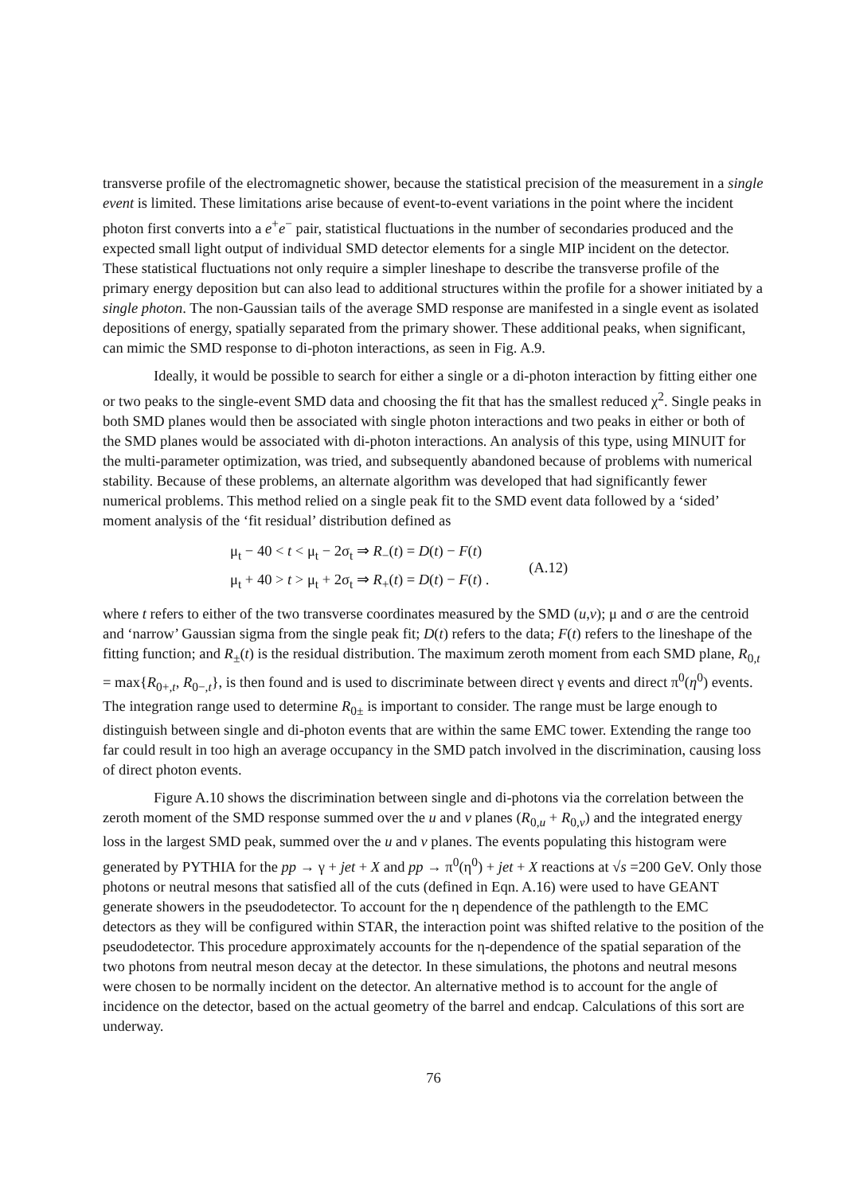transverse profile of the electromagnetic shower, because the statistical precision of the measurement in a single event is limited. These limitations arise because of event-to-event variations in the point where the incident photon first converts into a e<sup>+</sup>e<sup>−</sup> pair, statistical fluctuations in the number of secondaries produced and the expected small light output of individual SMD detector elements for a single MIP incident on the detector. These statistical fluctuations not only require a simpler lineshape to describe the transverse profile of the primary energy deposition but can also lead to additional structures within the profile for a shower initiated by a single photon. The non-Gaussian tails of the average SMD response are manifested in a single event as isolated depositions of energy, spatially separated from the primary shower. These additional peaks, when significant, can mimic the SMD response to di-photon interactions, as seen in Fig. A.9.
Ideally, it would be possible to search for either a single or a di-photon interaction by fitting either one or two peaks to the single-event SMD data and choosing the fit that has the smallest reduced χ<sup>2</sup>. Single peaks in both SMD planes would then be associated with single photon interactions and two peaks in either or both of the SMD planes would be associated with di-photon interactions. An analysis of this type, using MINUIT for the multi-parameter optimization, was tried, and subsequently abandoned because of problems with numerical stability. Because of these problems, an alternate algorithm was developed that had significantly fewer numerical problems. This method relied on a single peak fit to the SMD event data followed by a ‘sided’ moment analysis of the ‘fit residual’ distribution defined as
μ<sub>t</sub> − 40 < t < μ<sub>t</sub> − 2σ<sub>t</sub> ⇒ R<sub>−</sub>(t) = D(t) − F(t)
μ<sub>t</sub> + 40 > t > μ<sub>t</sub> + 2σ<sub>t</sub> ⇒ R<sub>+</sub>(t) = D(t) − F(t) .
(A.12)
where t refers to either of the two transverse coordinates measured by the SMD (u,v); μ and σ are the centroid and ‘narrow’ Gaussian sigma from the single peak fit; D(t) refers to the data; F(t) refers to the lineshape of the fitting function; and R<sub>±</sub>(t) is the residual distribution. The maximum zeroth moment from each SMD plane, R<sub>0,t</sub> = max{R<sub>0+,t</sub>, R<sub>0−,t</sub>}, is then found and is used to discriminate between direct γ events and direct π<sup>0</sup>(η<sup>0</sup>) events. The integration range used to determine R<sub>0±</sub> is important to consider. The range must be large enough to distinguish between single and di-photon events that are within the same EMC tower. Extending the range too far could result in too high an average occupancy in the SMD patch involved in the discrimination, causing loss of direct photon events.
Figure A.10 shows the discrimination between single and di-photons via the correlation between the zeroth moment of the SMD response summed over the u and v planes (R<sub>0,u</sub> + R<sub>0,v</sub>) and the integrated energy loss in the largest SMD peak, summed over the u and v planes. The events populating this histogram were generated by PYTHIA for the pp → γ + jet + X and pp → π<sup>0</sup>(η<sup>0</sup>) + jet + X reactions at √s =200 GeV. Only those photons or neutral mesons that satisfied all of the cuts (defined in Eqn. A.16) were used to have GEANT generate showers in the pseudodetector. To account for the η dependence of the pathlength to the EMC detectors as they will be configured within STAR, the interaction point was shifted relative to the position of the pseudodetector. This procedure approximately accounts for the η-dependence of the spatial separation of the two photons from neutral meson decay at the detector. In these simulations, the photons and neutral mesons were chosen to be normally incident on the detector. An alternative method is to account for the angle of incidence on the detector, based on the actual geometry of the barrel and endcap. Calculations of this sort are underway.
76